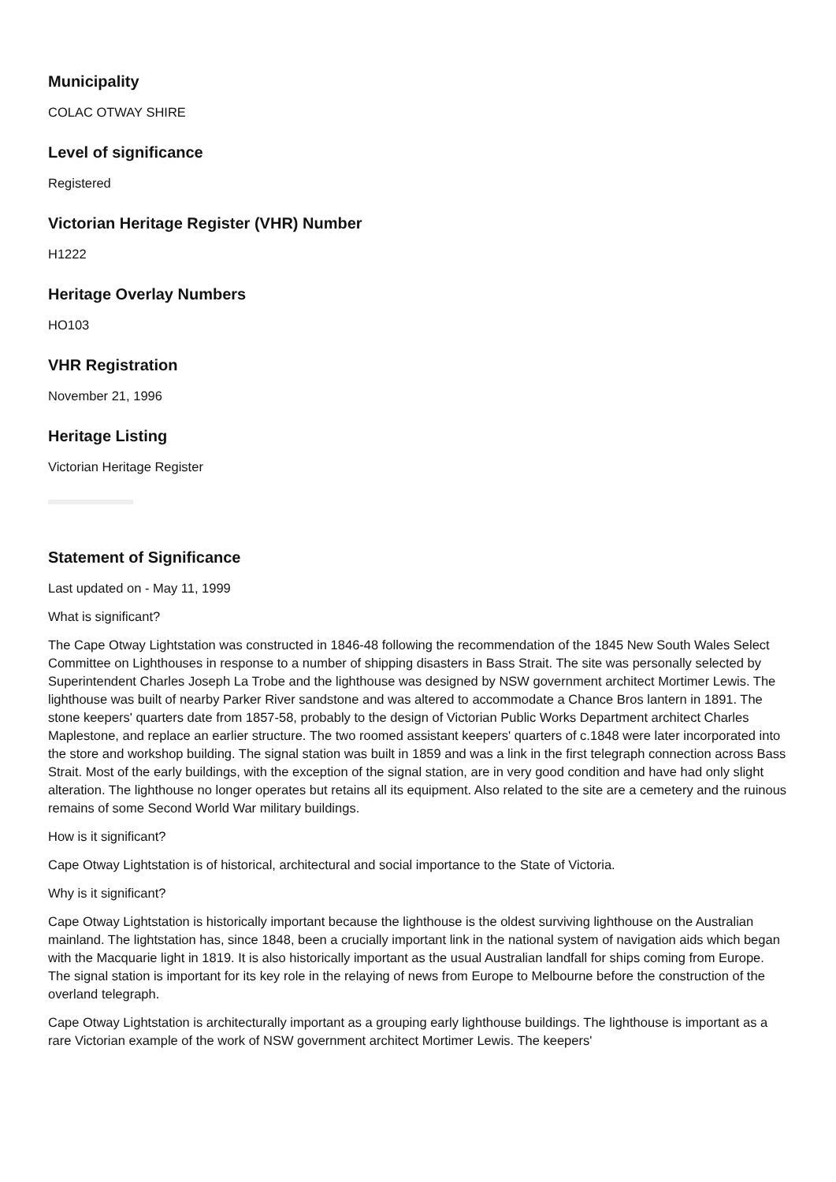Municipality
COLAC OTWAY SHIRE
Level of significance
Registered
Victorian Heritage Register (VHR) Number
H1222
Heritage Overlay Numbers
HO103
VHR Registration
November 21, 1996
Heritage Listing
Victorian Heritage Register
Statement of Significance
Last updated on - May 11, 1999
What is significant?
The Cape Otway Lightstation was constructed in 1846-48 following the recommendation of the 1845 New South Wales Select Committee on Lighthouses in response to a number of shipping disasters in Bass Strait. The site was personally selected by Superintendent Charles Joseph La Trobe and the lighthouse was designed by NSW government architect Mortimer Lewis. The lighthouse was built of nearby Parker River sandstone and was altered to accommodate a Chance Bros lantern in 1891. The stone keepers' quarters date from 1857-58, probably to the design of Victorian Public Works Department architect Charles Maplestone, and replace an earlier structure. The two roomed assistant keepers' quarters of c.1848 were later incorporated into the store and workshop building. The signal station was built in 1859 and was a link in the first telegraph connection across Bass Strait. Most of the early buildings, with the exception of the signal station, are in very good condition and have had only slight alteration. The lighthouse no longer operates but retains all its equipment. Also related to the site are a cemetery and the ruinous remains of some Second World War military buildings.
How is it significant?
Cape Otway Lightstation is of historical, architectural and social importance to the State of Victoria.
Why is it significant?
Cape Otway Lightstation is historically important because the lighthouse is the oldest surviving lighthouse on the Australian mainland. The lightstation has, since 1848, been a crucially important link in the national system of navigation aids which began with the Macquarie light in 1819. It is also historically important as the usual Australian landfall for ships coming from Europe. The signal station is important for its key role in the relaying of news from Europe to Melbourne before the construction of the overland telegraph.
Cape Otway Lightstation is architecturally important as a grouping early lighthouse buildings. The lighthouse is important as a rare Victorian example of the work of NSW government architect Mortimer Lewis. The keepers'